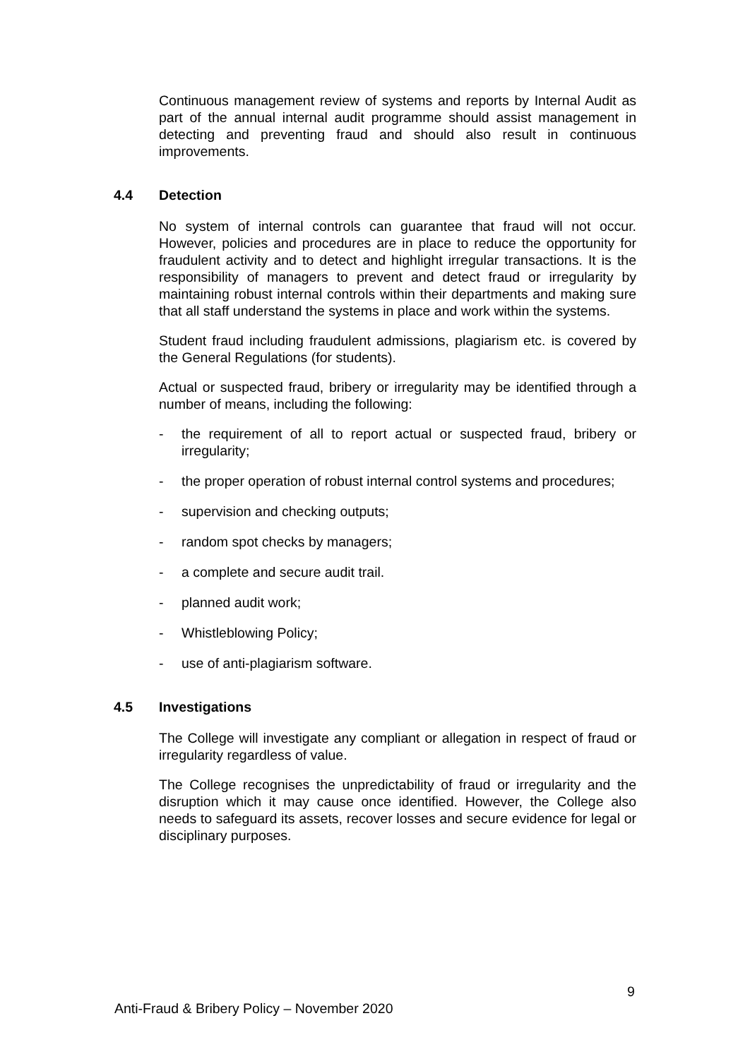Continuous management review of systems and reports by Internal Audit as part of the annual internal audit programme should assist management in detecting and preventing fraud and should also result in continuous improvements.
4.4 Detection
No system of internal controls can guarantee that fraud will not occur. However, policies and procedures are in place to reduce the opportunity for fraudulent activity and to detect and highlight irregular transactions. It is the responsibility of managers to prevent and detect fraud or irregularity by maintaining robust internal controls within their departments and making sure that all staff understand the systems in place and work within the systems.
Student fraud including fraudulent admissions, plagiarism etc. is covered by the General Regulations (for students).
Actual or suspected fraud, bribery or irregularity may be identified through a number of means, including the following:
- the requirement of all to report actual or suspected fraud, bribery or irregularity;
- the proper operation of robust internal control systems and procedures;
- supervision and checking outputs;
- random spot checks by managers;
- a complete and secure audit trail.
- planned audit work;
- Whistleblowing Policy;
- use of anti-plagiarism software.
4.5 Investigations
The College will investigate any compliant or allegation in respect of fraud or irregularity regardless of value.
The College recognises the unpredictability of fraud or irregularity and the disruption which it may cause once identified. However, the College also needs to safeguard its assets, recover losses and secure evidence for legal or disciplinary purposes.
9
Anti-Fraud & Bribery Policy – November 2020